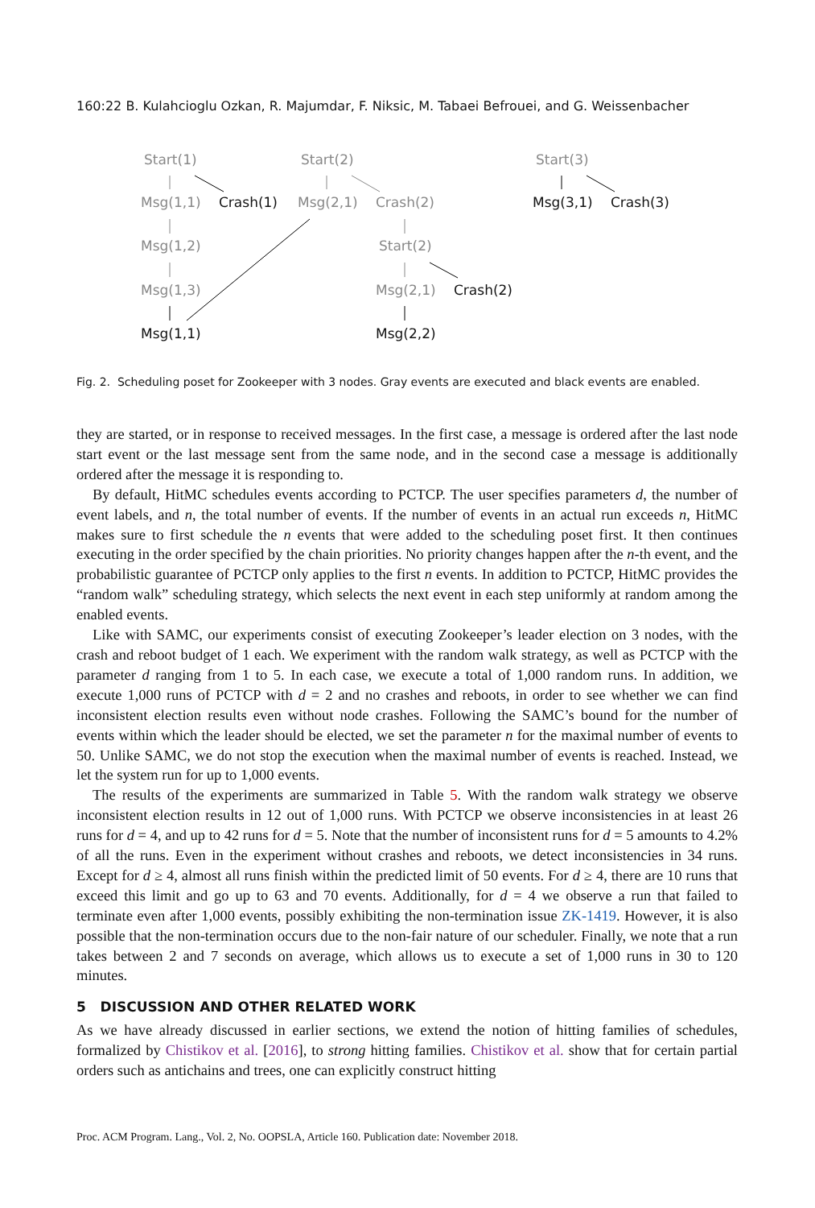160:22 B. Kulahcioglu Ozkan, R. Majumdar, F. Niksic, M. Tabaei Befrouei, and G. Weissenbacher
Start(1) Start(2) Start(3)
Msg(1,1) Crash(1) Msg(2,1) Crash(2) Msg(3,1) Crash(3)
Msg(1,2) Start(2)
Msg(1,3) Msg(2,1) Crash(2)
Msg(1,1) Msg(2,2)
Fig. 2. Scheduling poset for Zookeeper with 3 nodes. Gray events are executed and black events are enabled.
they are started, or in response to received messages. In the first case, a message is ordered after the last node start event or the last message sent from the same node, and in the second case a message is additionally ordered after the message it is responding to.
By default, HitMC schedules events according to PCTCP. The user specifies parameters d, the number of event labels, and n, the total number of events. If the number of events in an actual run exceeds n, HitMC makes sure to first schedule the n events that were added to the scheduling poset first. It then continues executing in the order specified by the chain priorities. No priority changes happen after the n-th event, and the probabilistic guarantee of PCTCP only applies to the first n events. In addition to PCTCP, HitMC provides the “random walk” scheduling strategy, which selects the next event in each step uniformly at random among the enabled events.
Like with SAMC, our experiments consist of executing Zookeeper’s leader election on 3 nodes, with the crash and reboot budget of 1 each. We experiment with the random walk strategy, as well as PCTCP with the parameter d ranging from 1 to 5. In each case, we execute a total of 1,000 random runs. In addition, we execute 1,000 runs of PCTCP with d = 2 and no crashes and reboots, in order to see whether we can find inconsistent election results even without node crashes. Following the SAMC’s bound for the number of events within which the leader should be elected, we set the parameter n for the maximal number of events to 50. Unlike SAMC, we do not stop the execution when the maximal number of events is reached. Instead, we let the system run for up to 1,000 events.
The results of the experiments are summarized in Table 5. With the random walk strategy we observe inconsistent election results in 12 out of 1,000 runs. With PCTCP we observe inconsistencies in at least 26 runs for d = 4, and up to 42 runs for d = 5. Note that the number of inconsistent runs for d = 5 amounts to 4.2% of all the runs. Even in the experiment without crashes and reboots, we detect inconsistencies in 34 runs. Except for d ≥ 4, almost all runs finish within the predicted limit of 50 events. For d ≥ 4, there are 10 runs that exceed this limit and go up to 63 and 70 events. Additionally, for d = 4 we observe a run that failed to terminate even after 1,000 events, possibly exhibiting the non-termination issue ZK-1419. However, it is also possible that the non-termination occurs due to the non-fair nature of our scheduler. Finally, we note that a run takes between 2 and 7 seconds on average, which allows us to execute a set of 1,000 runs in 30 to 120 minutes.
5 DISCUSSION AND OTHER RELATED WORK
As we have already discussed in earlier sections, we extend the notion of hitting families of schedules, formalized by Chistikov et al. [2016], to strong hitting families. Chistikov et al. show that for certain partial orders such as antichains and trees, one can explicitly construct hitting
Proc. ACM Program. Lang., Vol. 2, No. OOPSLA, Article 160. Publication date: November 2018.